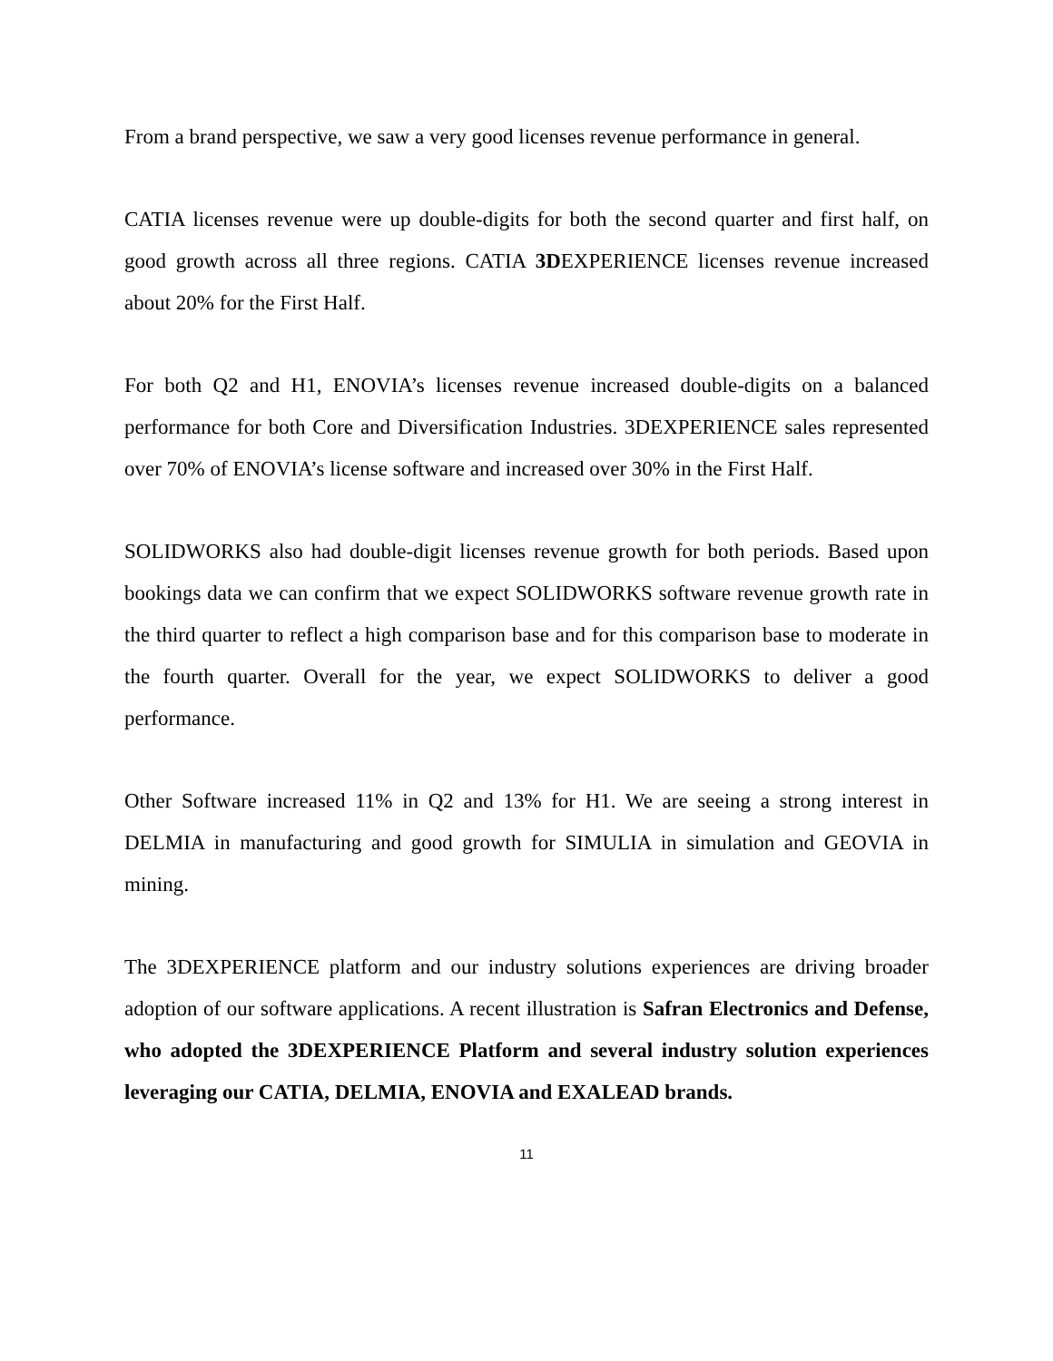From a brand perspective, we saw a very good licenses revenue performance in general.
CATIA licenses revenue were up double-digits for both the second quarter and first half, on good growth across all three regions. CATIA 3DEXPERIENCE licenses revenue increased about 20% for the First Half.
For both Q2 and H1, ENOVIA’s licenses revenue increased double-digits on a balanced performance for both Core and Diversification Industries. 3DEXPERIENCE sales represented over 70% of ENOVIA’s license software and increased over 30% in the First Half.
SOLIDWORKS also had double-digit licenses revenue growth for both periods. Based upon bookings data we can confirm that we expect SOLIDWORKS software revenue growth rate in the third quarter to reflect a high comparison base and for this comparison base to moderate in the fourth quarter. Overall for the year, we expect SOLIDWORKS to deliver a good performance.
Other Software increased 11% in Q2 and 13% for H1. We are seeing a strong interest in DELMIA in manufacturing and good growth for SIMULIA in simulation and GEOVIA in mining.
The 3DEXPERIENCE platform and our industry solutions experiences are driving broader adoption of our software applications. A recent illustration is Safran Electronics and Defense, who adopted the 3DEXPERIENCE Platform and several industry solution experiences leveraging our CATIA, DELMIA, ENOVIA and EXALEAD brands.
11